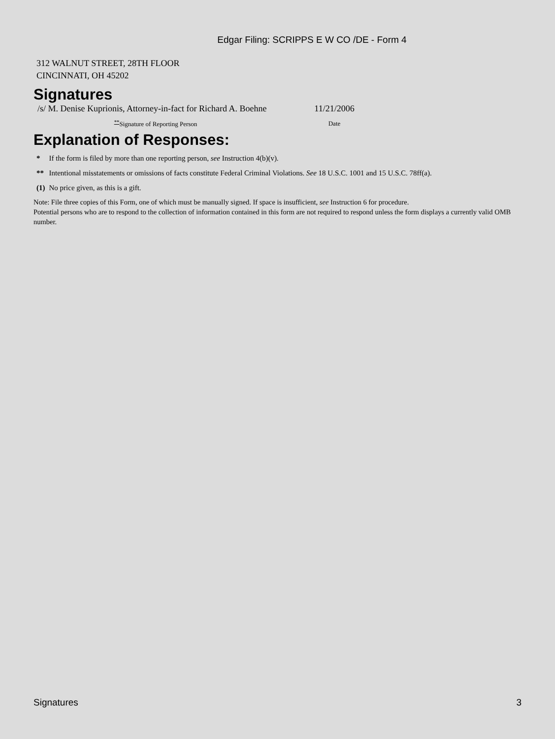Edgar Filing: SCRIPPS E W CO /DE - Form 4
312 WALNUT STREET, 28TH FLOOR
CINCINNATI, OH 45202
Signatures
| /s/ M. Denise Kuprionis, Attorney-in-fact for Richard A. Boehne | 11/21/2006 |
| <sup>**</sup> Signature of Reporting Person | Date |
Explanation of Responses:
| * | If the form is filed by more than one reporting person, see Instruction 4(b)(v). |
| ** | Intentional misstatements or omissions of facts constitute Federal Criminal Violations. See 18 U.S.C. 1001 and 15 U.S.C. 78ff(a). |
| (1) | No price given, as this is a gift. |
Note: File three copies of this Form, one of which must be manually signed. If space is insufficient, see Instruction 6 for procedure.
Potential persons who are to respond to the collection of information contained in this form are not required to respond unless the form displays a currently valid OMB number.
Signatures 3